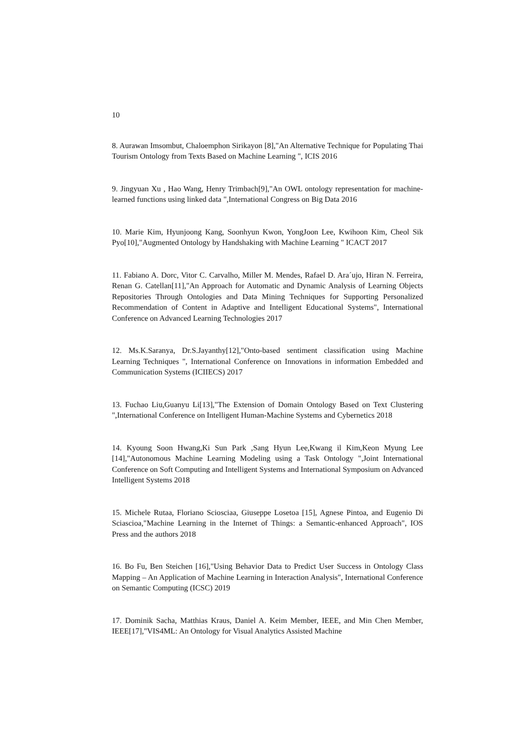10
8. Aurawan Imsombut, Chaloemphon Sirikayon [8],"An Alternative Technique for Populating Thai Tourism Ontology from Texts Based on Machine Learning ", ICIS 2016
9. Jingyuan Xu , Hao Wang, Henry Trimbach[9],"An OWL ontology representation for machine-learned functions using linked data ",International Congress on Big Data 2016
10. Marie Kim, Hyunjoong Kang, Soonhyun Kwon, YongJoon Lee, Kwihoon Kim, Cheol Sik Pyo[10],"Augmented Ontology by Handshaking with Machine Learning " ICACT 2017
11. Fabiano A. Dorc, Vitor C. Carvalho, Miller M. Mendes, Rafael D. Ara´ujo, Hiran N. Ferreira, Renan G. Catellan[11],"An Approach for Automatic and Dynamic Analysis of Learning Objects Repositories Through Ontologies and Data Mining Techniques for Supporting Personalized Recommendation of Content in Adaptive and Intelligent Educational Systems", International Conference on Advanced Learning Technologies 2017
12. Ms.K.Saranya, Dr.S.Jayanthy[12],"Onto-based sentiment classification using Machine Learning Techniques ", International Conference on Innovations in information Embedded and Communication Systems (ICIIECS) 2017
13. Fuchao Liu,Guanyu Li[13],"The Extension of Domain Ontology Based on Text Clustering ",International Conference on Intelligent Human-Machine Systems and Cybernetics 2018
14. Kyoung Soon Hwang,Ki Sun Park ,Sang Hyun Lee,Kwang il Kim,Keon Myung Lee [14],"Autonomous Machine Learning Modeling using a Task Ontology ",Joint International Conference on Soft Computing and Intelligent Systems and International Symposium on Advanced Intelligent Systems 2018
15. Michele Rutaa, Floriano Sciosciaa, Giuseppe Losetoa [15], Agnese Pintoa, and Eugenio Di Sciascioa,"Machine Learning in the Internet of Things: a Semantic-enhanced Approach", IOS Press and the authors 2018
16. Bo Fu, Ben Steichen [16],"Using Behavior Data to Predict User Success in Ontology Class Mapping – An Application of Machine Learning in Interaction Analysis", International Conference on Semantic Computing (ICSC) 2019
17. Dominik Sacha, Matthias Kraus, Daniel A. Keim Member, IEEE, and Min Chen Member, IEEE[17],"VIS4ML: An Ontology for Visual Analytics Assisted Machine